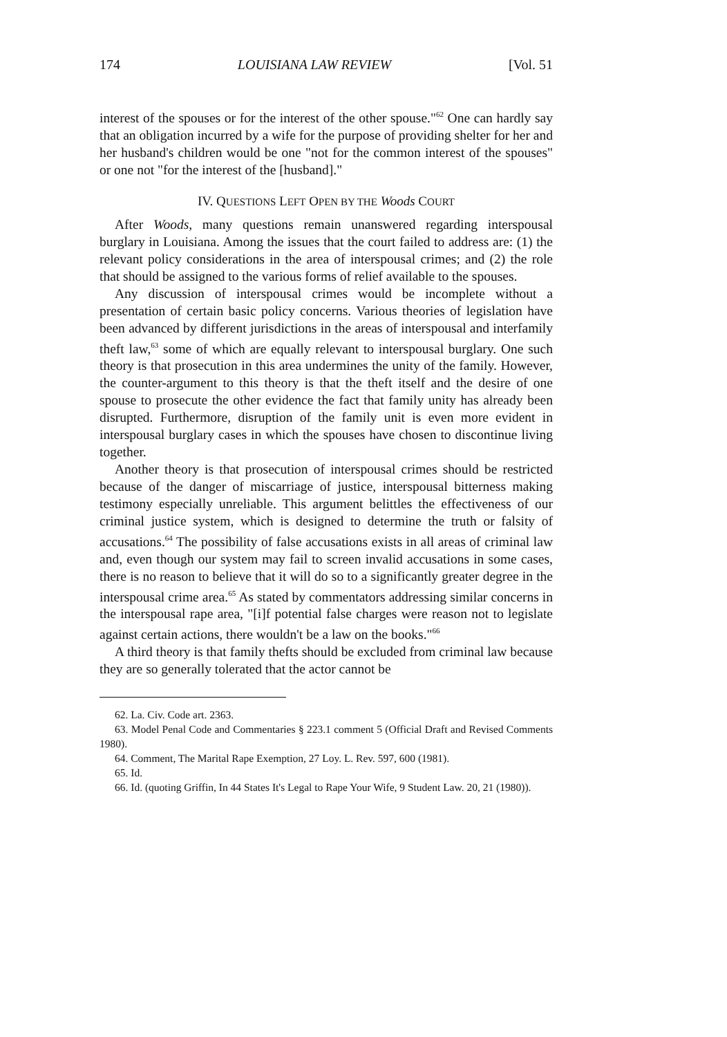174 LOUISIANA LAW REVIEW [Vol. 51
interest of the spouses or for the interest of the other spouse."<sup>62</sup> One can hardly say that an obligation incurred by a wife for the purpose of providing shelter for her and her husband's children would be one "not for the common interest of the spouses" or one not "for the interest of the [husband]."
IV. QUESTIONS LEFT OPEN BY THE Woods COURT
After Woods, many questions remain unanswered regarding interspousal burglary in Louisiana. Among the issues that the court failed to address are: (1) the relevant policy considerations in the area of interspousal crimes; and (2) the role that should be assigned to the various forms of relief available to the spouses.
Any discussion of interspousal crimes would be incomplete without a presentation of certain basic policy concerns. Various theories of legislation have been advanced by different jurisdictions in the areas of interspousal and interfamily theft law,<sup>63</sup> some of which are equally relevant to interspousal burglary. One such theory is that prosecution in this area undermines the unity of the family. However, the counter-argument to this theory is that the theft itself and the desire of one spouse to prosecute the other evidence the fact that family unity has already been disrupted. Furthermore, disruption of the family unit is even more evident in interspousal burglary cases in which the spouses have chosen to discontinue living together.
Another theory is that prosecution of interspousal crimes should be restricted because of the danger of miscarriage of justice, interspousal bitterness making testimony especially unreliable. This argument belittles the effectiveness of our criminal justice system, which is designed to determine the truth or falsity of accusations.<sup>64</sup> The possibility of false accusations exists in all areas of criminal law and, even though our system may fail to screen invalid accusations in some cases, there is no reason to believe that it will do so to a significantly greater degree in the interspousal crime area.<sup>65</sup> As stated by commentators addressing similar concerns in the interspousal rape area, "[i]f potential false charges were reason not to legislate against certain actions, there wouldn't be a law on the books."<sup>66</sup>
A third theory is that family thefts should be excluded from criminal law because they are so generally tolerated that the actor cannot be
62. La. Civ. Code art. 2363.
63. Model Penal Code and Commentaries § 223.1 comment 5 (Official Draft and Revised Comments 1980).
64. Comment, The Marital Rape Exemption, 27 Loy. L. Rev. 597, 600 (1981).
65. Id.
66. Id. (quoting Griffin, In 44 States It's Legal to Rape Your Wife, 9 Student Law. 20, 21 (1980)).